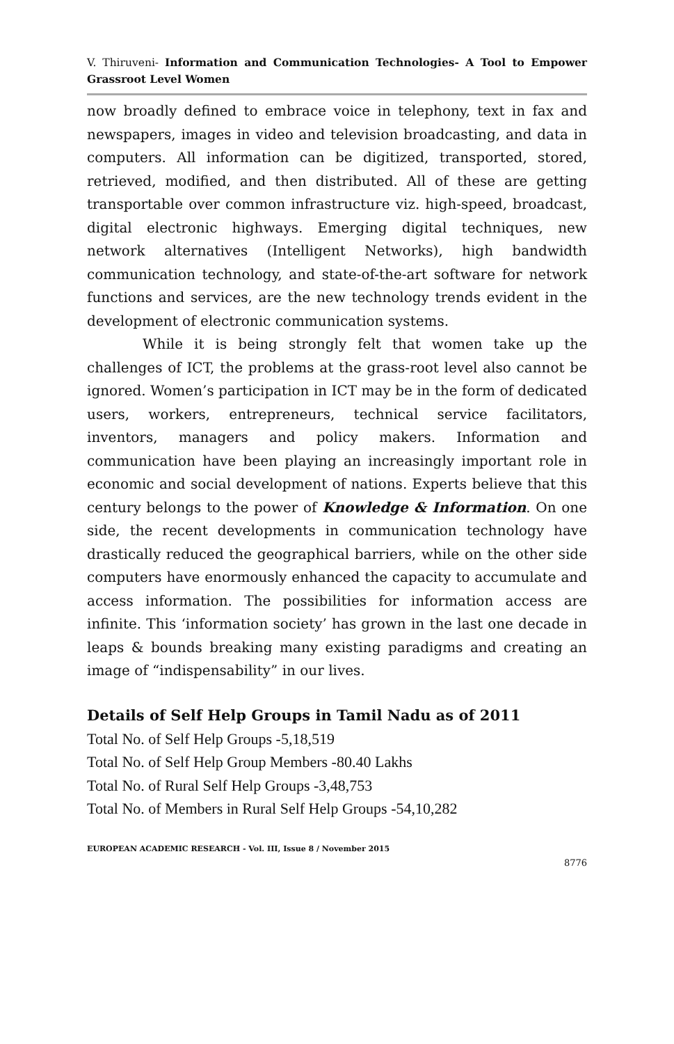V. Thiruveni- Information and Communication Technologies- A Tool to Empower Grassroot Level Women
now broadly defined to embrace voice in telephony, text in fax and newspapers, images in video and television broadcasting, and data in computers. All information can be digitized, transported, stored, retrieved, modified, and then distributed. All of these are getting transportable over common infrastructure viz. high-speed, broadcast, digital electronic highways. Emerging digital techniques, new network alternatives (Intelligent Networks), high bandwidth communication technology, and state-of-the-art software for network functions and services, are the new technology trends evident in the development of electronic communication systems.
While it is being strongly felt that women take up the challenges of ICT, the problems at the grass-root level also cannot be ignored. Women’s participation in ICT may be in the form of dedicated users, workers, entrepreneurs, technical service facilitators, inventors, managers and policy makers. Information and communication have been playing an increasingly important role in economic and social development of nations. Experts believe that this century belongs to the power of Knowledge & Information. On one side, the recent developments in communication technology have drastically reduced the geographical barriers, while on the other side computers have enormously enhanced the capacity to accumulate and access information. The possibilities for information access are infinite. This ‘information society’ has grown in the last one decade in leaps & bounds breaking many existing paradigms and creating an image of “indispensability” in our lives.
Details of Self Help Groups in Tamil Nadu as of 2011
Total No. of Self Help Groups -5,18,519
Total No. of Self Help Group Members -80.40 Lakhs
Total No. of Rural Self Help Groups -3,48,753
Total No. of Members in Rural Self Help Groups -54,10,282
EUROPEAN ACADEMIC RESEARCH - Vol. III, Issue 8 / November 2015
8776